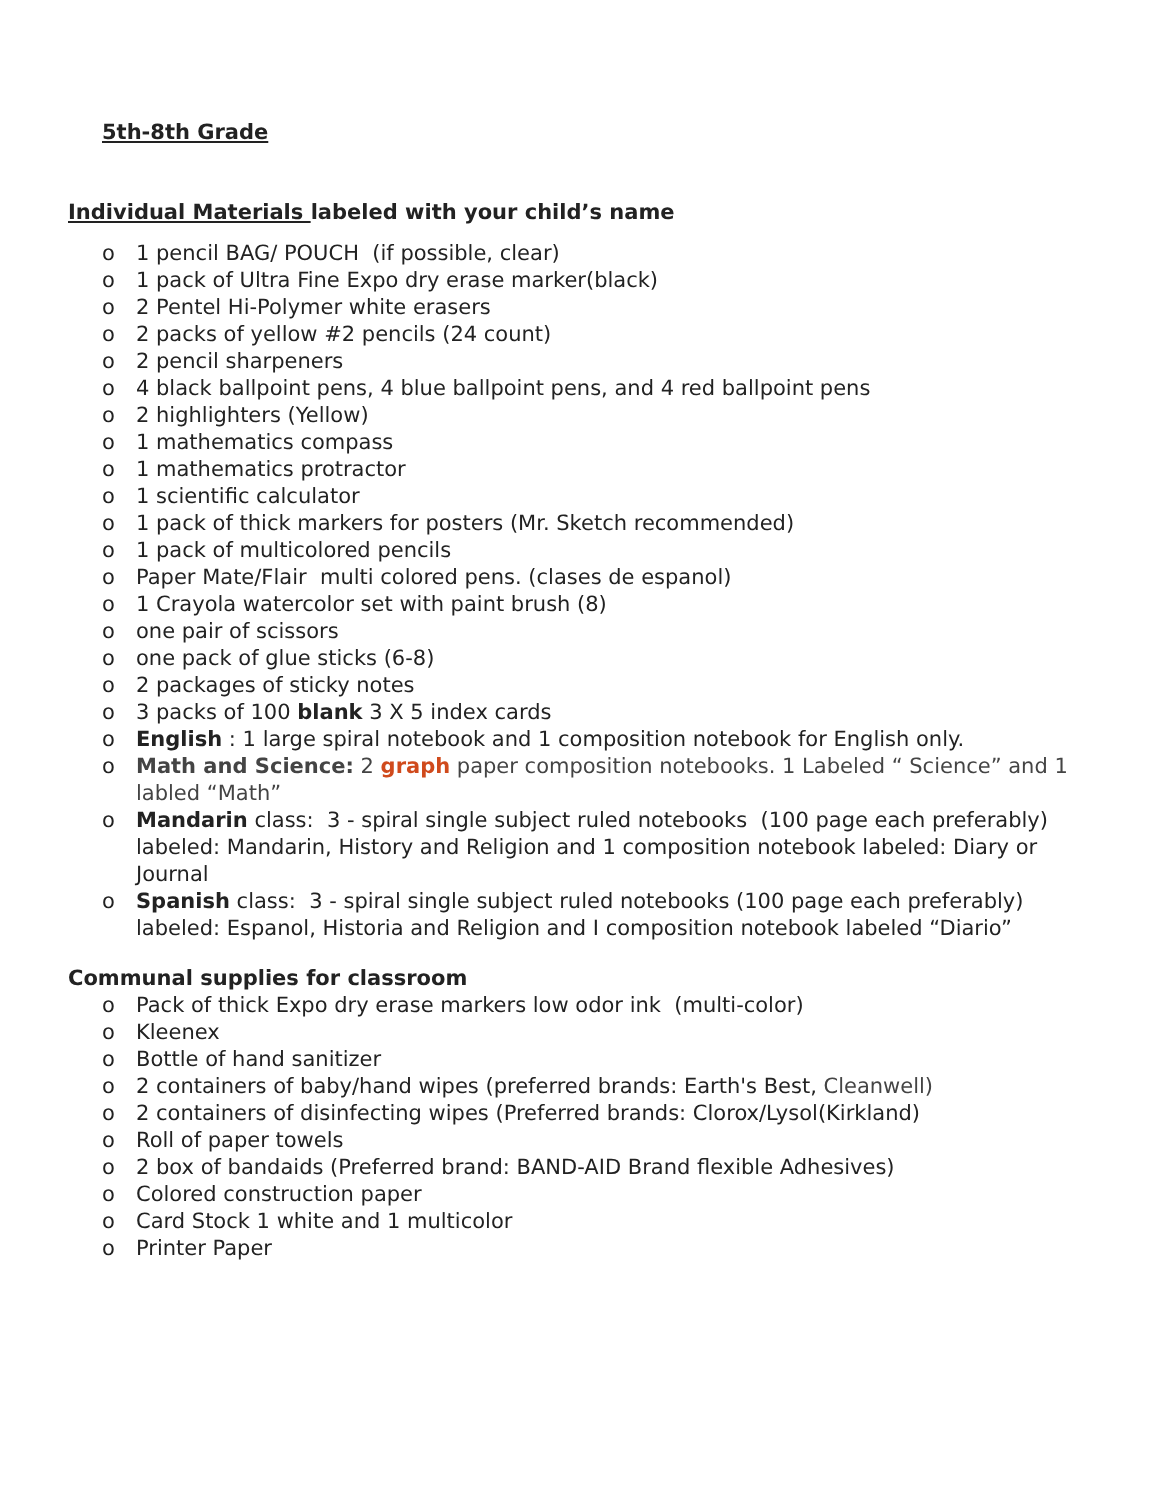5th-8th Grade
Individual Materials labeled with your child’s name
o 1 pencil BAG/ POUCH (if possible, clear)
o 1 pack of Ultra Fine Expo dry erase marker(black)
o 2 Pentel Hi-Polymer white erasers
o 2 packs of yellow #2 pencils (24 count)
o 2 pencil sharpeners
o 4 black ballpoint pens, 4 blue ballpoint pens, and 4 red ballpoint pens
o 2 highlighters (Yellow)
o 1 mathematics compass
o 1 mathematics protractor
o 1 scientific calculator
o 1 pack of thick markers for posters (Mr. Sketch recommended)
o 1 pack of multicolored pencils
o Paper Mate/Flair multi colored pens. (clases de espanol)
o 1 Crayola watercolor set with paint brush (8)
o one pair of scissors
o one pack of glue sticks (6-8)
o 2 packages of sticky notes
o 3 packs of 100 blank 3 X 5 index cards
o English : 1 large spiral notebook and 1 composition notebook for English only.
o Math and Science: 2 graph paper composition notebooks. 1 Labeled “ Science” and 1 labled “Math”
o Mandarin class: 3 - spiral single subject ruled notebooks (100 page each preferably) labeled: Mandarin, History and Religion and 1 composition notebook labeled: Diary or Journal
o Spanish class: 3 - spiral single subject ruled notebooks (100 page each preferably) labeled: Espanol, Historia and Religion and I composition notebook labeled “Diario”
Communal supplies for classroom
o Pack of thick Expo dry erase markers low odor ink (multi-color)
o Kleenex
o Bottle of hand sanitizer
o 2 containers of baby/hand wipes (preferred brands: Earth's Best, Cleanwell)
o 2 containers of disinfecting wipes (Preferred brands: Clorox/Lysol(Kirkland)
o Roll of paper towels
o 2 box of bandaids (Preferred brand: BAND-AID Brand flexible Adhesives)
o Colored construction paper
o Card Stock 1 white and 1 multicolor
o Printer Paper